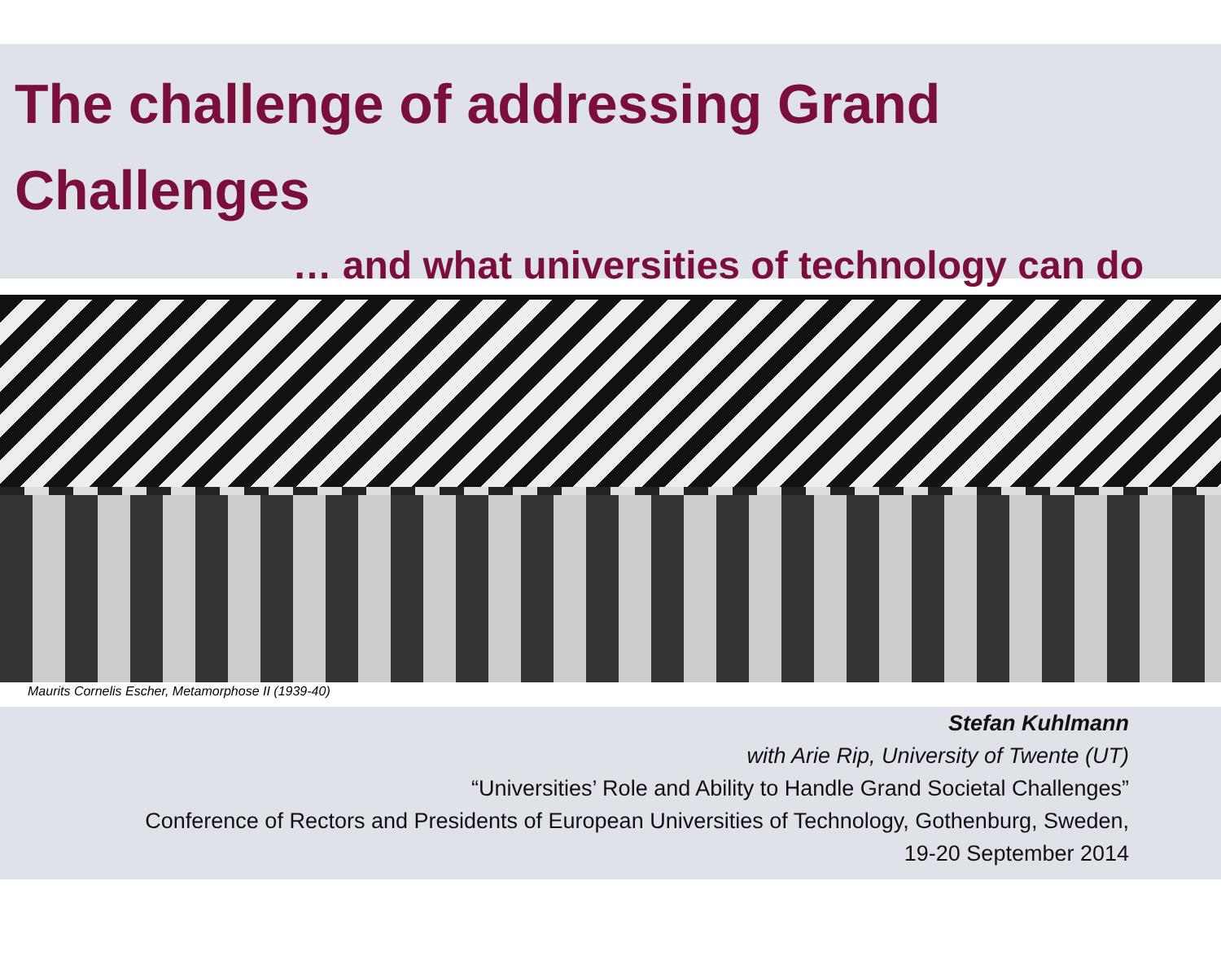The challenge of addressing Grand
Challenges
… and what universities of technology can do
Maurits Cornelis Escher, Metamorphose II (1939-40)
Stefan Kuhlmann
with Arie Rip, University of Twente (UT)
“Universities’ Role and Ability to Handle Grand Societal Challenges”
Conference of Rectors and Presidents of European Universities of Technology, Gothenburg, Sweden,
19-20 September 2014